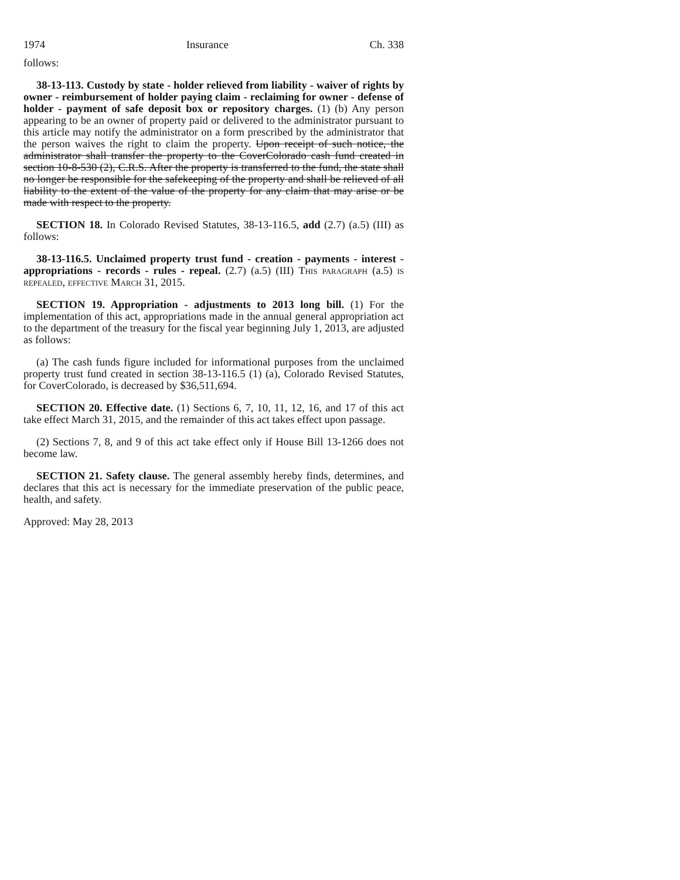1974 Insurance Ch. 338
follows:
38-13-113. Custody by state - holder relieved from liability - waiver of rights by owner - reimbursement of holder paying claim - reclaiming for owner - defense of holder - payment of safe deposit box or repository charges. (1) (b) Any person appearing to be an owner of property paid or delivered to the administrator pursuant to this article may notify the administrator on a form prescribed by the administrator that the person waives the right to claim the property. Upon receipt of such notice, the administrator shall transfer the property to the CoverColorado cash fund created in section 10-8-530 (2), C.R.S. After the property is transferred to the fund, the state shall no longer be responsible for the safekeeping of the property and shall be relieved of all liability to the extent of the value of the property for any claim that may arise or be made with respect to the property.
SECTION 18. In Colorado Revised Statutes, 38-13-116.5, add (2.7) (a.5) (III) as follows:
38-13-116.5. Unclaimed property trust fund - creation - payments - interest - appropriations - records - rules - repeal. (2.7) (a.5) (III) This paragraph (a.5) is repealed, effective March 31, 2015.
SECTION 19. Appropriation - adjustments to 2013 long bill. (1) For the implementation of this act, appropriations made in the annual general appropriation act to the department of the treasury for the fiscal year beginning July 1, 2013, are adjusted as follows:
(a) The cash funds figure included for informational purposes from the unclaimed property trust fund created in section 38-13-116.5 (1) (a), Colorado Revised Statutes, for CoverColorado, is decreased by $36,511,694.
SECTION 20. Effective date. (1) Sections 6, 7, 10, 11, 12, 16, and 17 of this act take effect March 31, 2015, and the remainder of this act takes effect upon passage.
(2) Sections 7, 8, and 9 of this act take effect only if House Bill 13-1266 does not become law.
SECTION 21. Safety clause. The general assembly hereby finds, determines, and declares that this act is necessary for the immediate preservation of the public peace, health, and safety.
Approved: May 28, 2013